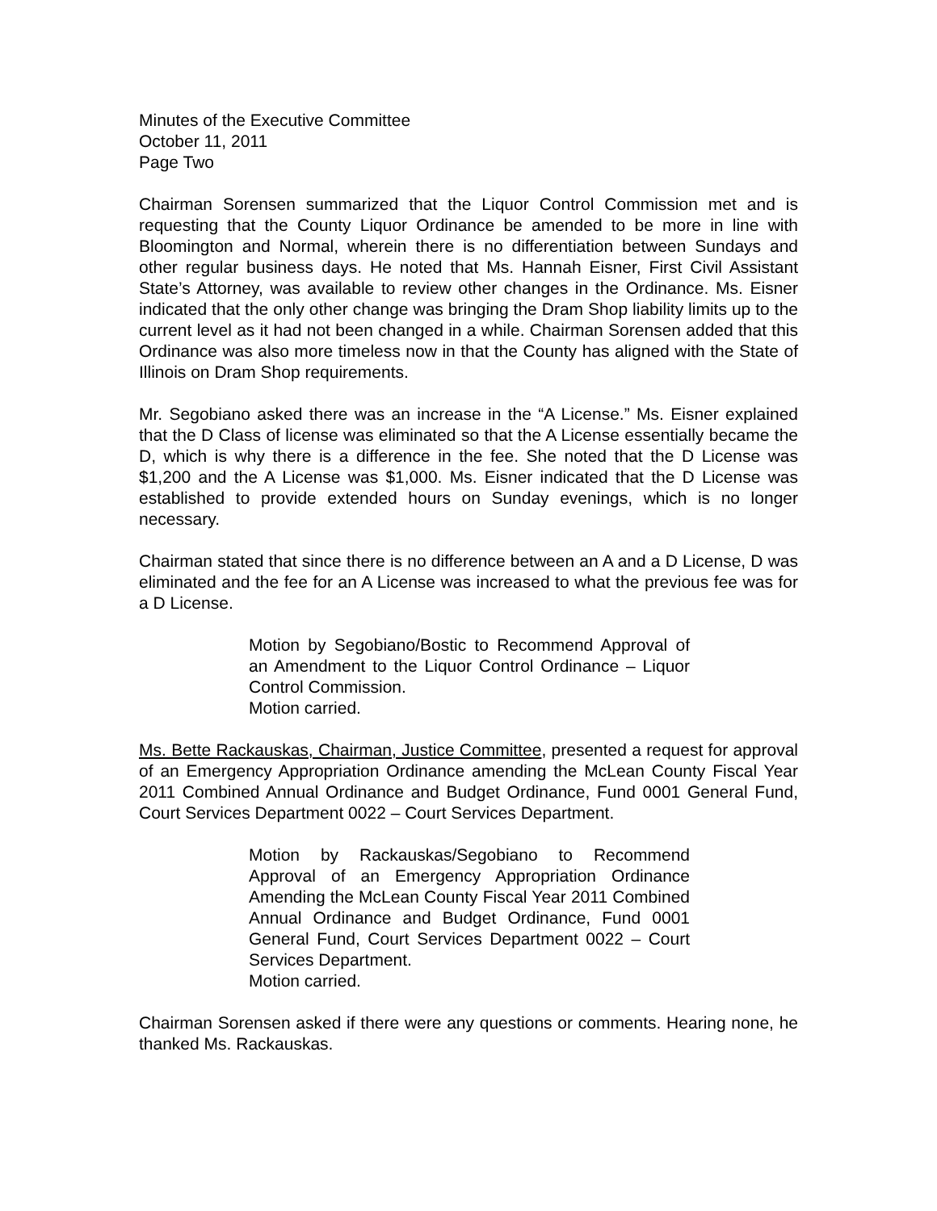Minutes of the Executive Committee
October 11, 2011
Page Two
Chairman Sorensen summarized that the Liquor Control Commission met and is requesting that the County Liquor Ordinance be amended to be more in line with Bloomington and Normal, wherein there is no differentiation between Sundays and other regular business days. He noted that Ms. Hannah Eisner, First Civil Assistant State’s Attorney, was available to review other changes in the Ordinance. Ms. Eisner indicated that the only other change was bringing the Dram Shop liability limits up to the current level as it had not been changed in a while. Chairman Sorensen added that this Ordinance was also more timeless now in that the County has aligned with the State of Illinois on Dram Shop requirements.
Mr. Segobiano asked there was an increase in the “A License.” Ms. Eisner explained that the D Class of license was eliminated so that the A License essentially became the D, which is why there is a difference in the fee. She noted that the D License was $1,200 and the A License was $1,000. Ms. Eisner indicated that the D License was established to provide extended hours on Sunday evenings, which is no longer necessary.
Chairman stated that since there is no difference between an A and a D License, D was eliminated and the fee for an A License was increased to what the previous fee was for a D License.
Motion by Segobiano/Bostic to Recommend Approval of an Amendment to the Liquor Control Ordinance – Liquor Control Commission.
Motion carried.
Ms. Bette Rackauskas, Chairman, Justice Committee, presented a request for approval of an Emergency Appropriation Ordinance amending the McLean County Fiscal Year 2011 Combined Annual Ordinance and Budget Ordinance, Fund 0001 General Fund, Court Services Department 0022 – Court Services Department.
Motion by Rackauskas/Segobiano to Recommend Approval of an Emergency Appropriation Ordinance Amending the McLean County Fiscal Year 2011 Combined Annual Ordinance and Budget Ordinance, Fund 0001 General Fund, Court Services Department 0022 – Court Services Department.
Motion carried.
Chairman Sorensen asked if there were any questions or comments. Hearing none, he thanked Ms. Rackauskas.